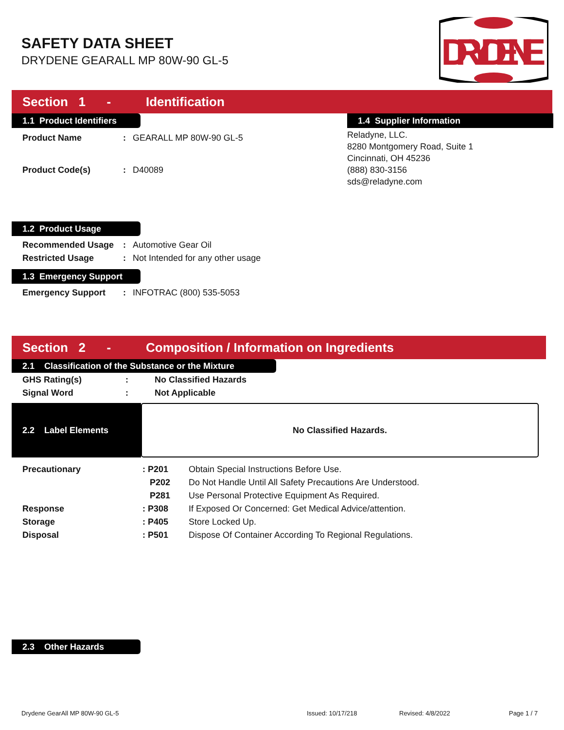SAFETY DATA SHEET
DRYDENE GEARALL MP 80W-90 GL-5
DRYDENE
Section 1 - Identification
1.1 Product Identifiers
| Product Name | : | GEARALL MP 80W-90 GL-5 |
| Product Code(s) | : | D40089 |
1.4 Supplier Information
Reladyne, LLC.
8280 Montgomery Road, Suite 1
Cincinnati, OH 45236
(888) 830-3156
sds@reladyne.com
1.2 Product Usage
| Recommended Usage | : | Automotive Gear Oil |
| Restricted Usage | : | Not Intended for any other usage |
1.3 Emergency Support
| Emergency Support | : | INFOTRAC (800) 535-5053 |
Section 2 - Composition / Information on Ingredients
2.1 Classification of the Substance or the Mixture
| GHS Rating(s) | : | No Classified Hazards |
| Signal Word | : | Not Applicable |
2.2 Label Elements
No Classified Hazards.
| Precautionary | : P201 | Obtain Special Instructions Before Use. |
| | P202 | Do Not Handle Until All Safety Precautions Are Understood. |
| | P281 | Use Personal Protective Equipment As Required. |
| Response | : P308 | If Exposed Or Concerned: Get Medical Advice/attention. |
| Storage | : P405 | Store Locked Up. |
| Disposal | : P501 | Dispose Of Container According To Regional Regulations. |
2.3 Other Hazards
Drydene GearAll MP 80W-90 GL-5 Issued: 10/17/218 Revised: 4/8/2022 Page 1 / 7